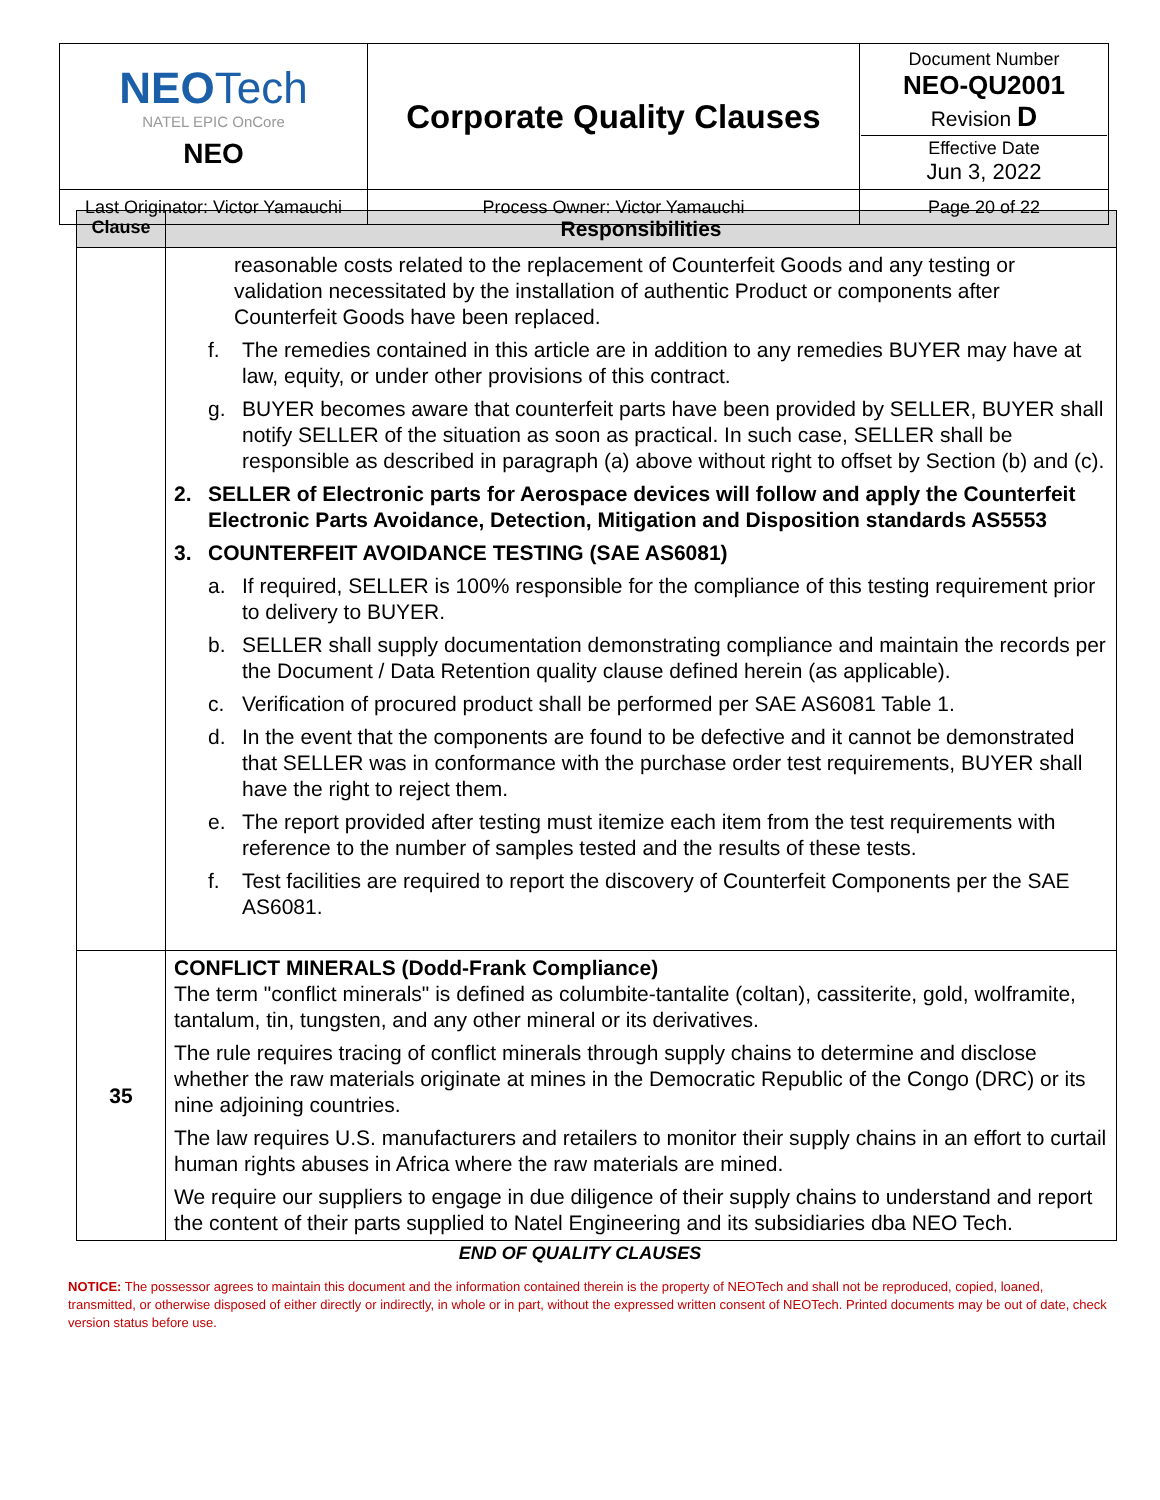| NEO Tech NATEL EPIC OnCore NEO | Corporate Quality Clauses | Document Number NEO-QU2001 Revision D Effective Date Jun 3, 2022 |
| Last Originator: Victor Yamauchi | Process Owner: Victor Yamauchi | Page 20 of 22 |
| Clause | Responsibilities |
| --- | --- |
| | reasonable costs related to the replacement of Counterfeit Goods and any testing or validation necessitated by the installation of authentic Product or components after Counterfeit Goods have been replaced. f. The remedies contained in this article are in addition to any remedies BUYER may have at law, equity, or under other provisions of this contract. g. BUYER becomes aware that counterfeit parts have been provided by SELLER, BUYER shall notify SELLER of the situation as soon as practical. In such case, SELLER shall be responsible as described in paragraph (a) above without right to offset by Section (b) and (c). 2. SELLER of Electronic parts for Aerospace devices will follow and apply the Counterfeit Electronic Parts Avoidance, Detection, Mitigation and Disposition standards AS5553 3. COUNTERFEIT AVOIDANCE TESTING (SAE AS6081) a. If required, SELLER is 100% responsible for the compliance of this testing requirement prior to delivery to BUYER. b. SELLER shall supply documentation demonstrating compliance and maintain the records per the Document / Data Retention quality clause defined herein (as applicable). c. Verification of procured product shall be performed per SAE AS6081 Table 1. d. In the event that the components are found to be defective and it cannot be demonstrated that SELLER was in conformance with the purchase order test requirements, BUYER shall have the right to reject them. e. The report provided after testing must itemize each item from the test requirements with reference to the number of samples tested and the results of these tests. f. Test facilities are required to report the discovery of Counterfeit Components per the SAE AS6081. |
| 35 | CONFLICT MINERALS (Dodd-Frank Compliance) The term "conflict minerals" is defined as columbite-tantalite (coltan), cassiterite, gold, wolframite, tantalum, tin, tungsten, and any other mineral or its derivatives. The rule requires tracing of conflict minerals through supply chains to determine and disclose whether the raw materials originate at mines in the Democratic Republic of the Congo (DRC) or its nine adjoining countries. The law requires U.S. manufacturers and retailers to monitor their supply chains in an effort to curtail human rights abuses in Africa where the raw materials are mined. We require our suppliers to engage in due diligence of their supply chains to understand and report the content of their parts supplied to Natel Engineering and its subsidiaries dba NEO Tech. |
END OF QUALITY CLAUSES
NOTICE: The possessor agrees to maintain this document and the information contained therein is the property of NEOTech and shall not be reproduced, copied, loaned, transmitted, or otherwise disposed of either directly or indirectly, in whole or in part, without the expressed written consent of NEOTech. Printed documents may be out of date, check version status before use.